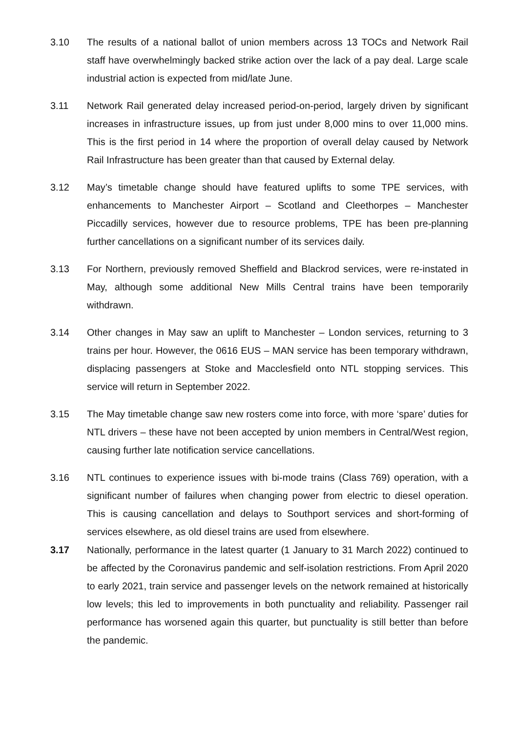3.10 The results of a national ballot of union members across 13 TOCs and Network Rail staff have overwhelmingly backed strike action over the lack of a pay deal. Large scale industrial action is expected from mid/late June.
3.11 Network Rail generated delay increased period-on-period, largely driven by significant increases in infrastructure issues, up from just under 8,000 mins to over 11,000 mins. This is the first period in 14 where the proportion of overall delay caused by Network Rail Infrastructure has been greater than that caused by External delay.
3.12 May’s timetable change should have featured uplifts to some TPE services, with enhancements to Manchester Airport – Scotland and Cleethorpes – Manchester Piccadilly services, however due to resource problems, TPE has been pre-planning further cancellations on a significant number of its services daily.
3.13 For Northern, previously removed Sheffield and Blackrod services, were re-instated in May, although some additional New Mills Central trains have been temporarily withdrawn.
3.14 Other changes in May saw an uplift to Manchester – London services, returning to 3 trains per hour. However, the 0616 EUS – MAN service has been temporary withdrawn, displacing passengers at Stoke and Macclesfield onto NTL stopping services. This service will return in September 2022.
3.15 The May timetable change saw new rosters come into force, with more ‘spare’ duties for NTL drivers – these have not been accepted by union members in Central/West region, causing further late notification service cancellations.
3.16 NTL continues to experience issues with bi-mode trains (Class 769) operation, with a significant number of failures when changing power from electric to diesel operation. This is causing cancellation and delays to Southport services and short-forming of services elsewhere, as old diesel trains are used from elsewhere.
3.17 Nationally, performance in the latest quarter (1 January to 31 March 2022) continued to be affected by the Coronavirus pandemic and self-isolation restrictions. From April 2020 to early 2021, train service and passenger levels on the network remained at historically low levels; this led to improvements in both punctuality and reliability. Passenger rail performance has worsened again this quarter, but punctuality is still better than before the pandemic.